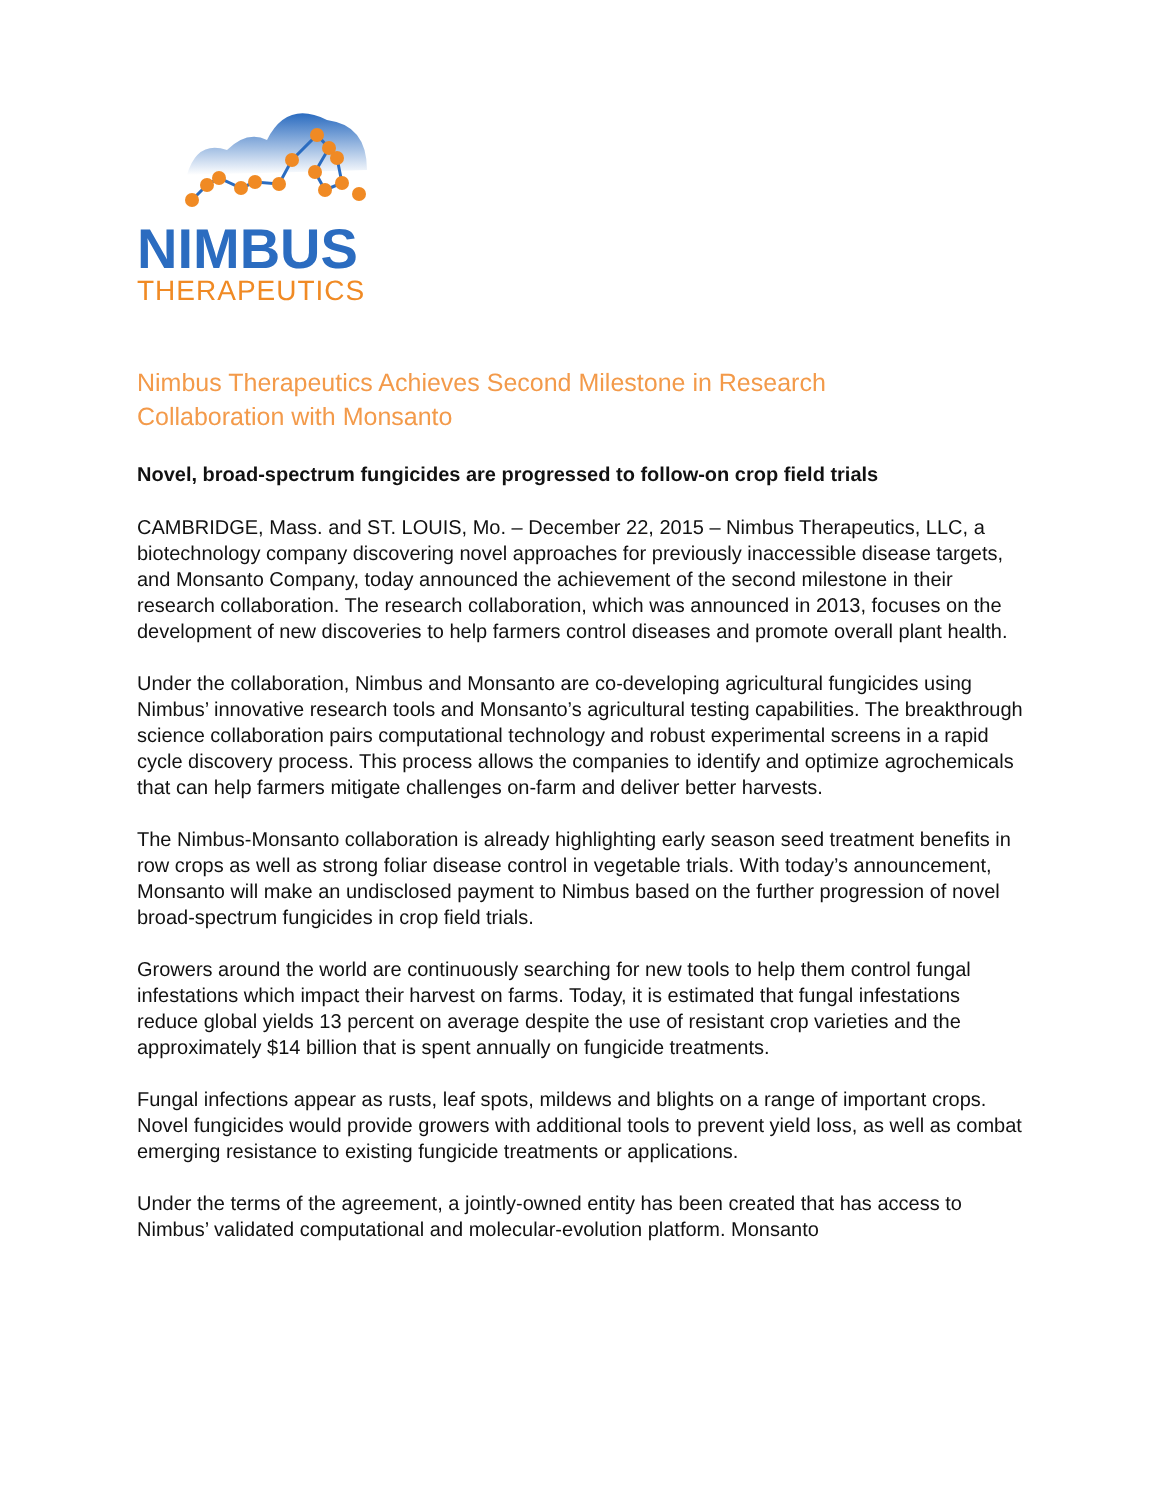NIMBUS
THERAPEUTICS
Nimbus Therapeutics Achieves Second Milestone in Research
Collaboration with Monsanto
Novel, broad-spectrum fungicides are progressed to follow-on crop field trials
CAMBRIDGE, Mass. and ST. LOUIS, Mo. – December 22, 2015 – Nimbus Therapeutics, LLC, a biotechnology company discovering novel approaches for previously inaccessible disease targets, and Monsanto Company, today announced the achievement of the second milestone in their research collaboration. The research collaboration, which was announced in 2013, focuses on the development of new discoveries to help farmers control diseases and promote overall plant health.
Under the collaboration, Nimbus and Monsanto are co-developing agricultural fungicides using Nimbus’ innovative research tools and Monsanto’s agricultural testing capabilities. The breakthrough science collaboration pairs computational technology and robust experimental screens in a rapid cycle discovery process. This process allows the companies to identify and optimize agrochemicals that can help farmers mitigate challenges on-farm and deliver better harvests.
The Nimbus-Monsanto collaboration is already highlighting early season seed treatment benefits in row crops as well as strong foliar disease control in vegetable trials. With today’s announcement, Monsanto will make an undisclosed payment to Nimbus based on the further progression of novel broad-spectrum fungicides in crop field trials.
Growers around the world are continuously searching for new tools to help them control fungal infestations which impact their harvest on farms. Today, it is estimated that fungal infestations reduce global yields 13 percent on average despite the use of resistant crop varieties and the approximately $14 billion that is spent annually on fungicide treatments.
Fungal infections appear as rusts, leaf spots, mildews and blights on a range of important crops. Novel fungicides would provide growers with additional tools to prevent yield loss, as well as combat emerging resistance to existing fungicide treatments or applications.
Under the terms of the agreement, a jointly-owned entity has been created that has access to Nimbus’ validated computational and molecular-evolution platform. Monsanto